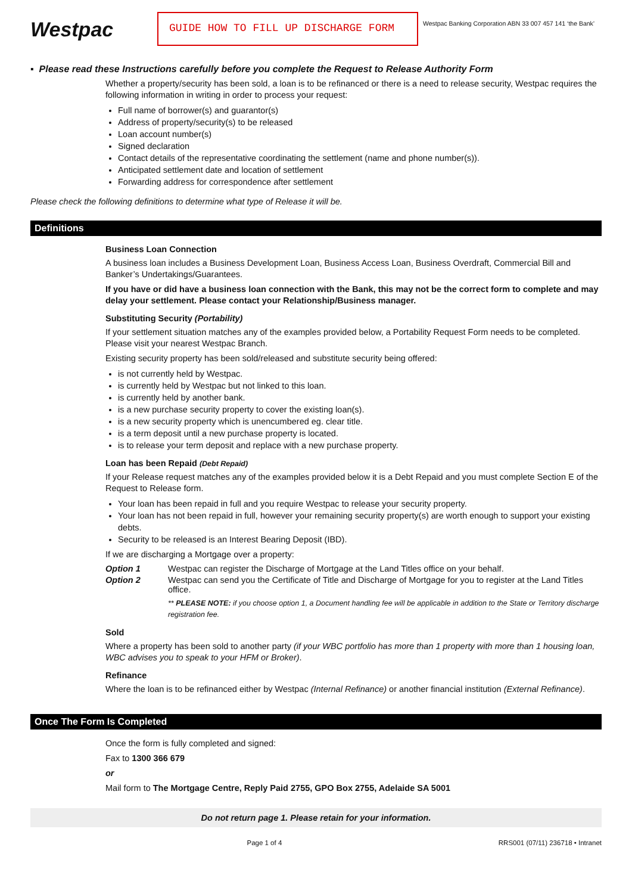Westpac
GUIDE HOW TO FILL UP DISCHARGE FORM
Westpac Banking Corporation ABN 33 007 457 141 ‘the Bank’
▪ Please read these Instructions carefully before you complete the Request to Release Authority Form
Whether a property/security has been sold, a loan is to be refinanced or there is a need to release security, Westpac requires the following information in writing in order to process your request:
Full name of borrower(s) and guarantor(s)
Address of property/security(s) to be released
Loan account number(s)
Signed declaration
Contact details of the representative coordinating the settlement (name and phone number(s)).
Anticipated settlement date and location of settlement
Forwarding address for correspondence after settlement
Please check the following definitions to determine what type of Release it will be.
Definitions
Business Loan Connection
A business loan includes a Business Development Loan, Business Access Loan, Business Overdraft, Commercial Bill and Banker’s Undertakings/Guarantees.
If you have or did have a business loan connection with the Bank, this may not be the correct form to complete and may delay your settlement. Please contact your Relationship/Business manager.
Substituting Security (Portability)
If your settlement situation matches any of the examples provided below, a Portability Request Form needs to be completed. Please visit your nearest Westpac Branch.
Existing security property has been sold/released and substitute security being offered:
is not currently held by Westpac.
is currently held by Westpac but not linked to this loan.
is currently held by another bank.
is a new purchase security property to cover the existing loan(s).
is a new security property which is unencumbered eg. clear title.
is a term deposit until a new purchase property is located.
is to release your term deposit and replace with a new purchase property.
Loan has been Repaid (Debt Repaid)
If your Release request matches any of the examples provided below it is a Debt Repaid and you must complete Section E of the Request to Release form.
Your loan has been repaid in full and you require Westpac to release your security property.
Your loan has not been repaid in full, however your remaining security property(s) are worth enough to support your existing debts.
Security to be released is an Interest Bearing Deposit (IBD).
If we are discharging a Mortgage over a property:
Option 1 Westpac can register the Discharge of Mortgage at the Land Titles office on your behalf.
Option 2 Westpac can send you the Certificate of Title and Discharge of Mortgage for you to register at the Land Titles office.
** PLEASE NOTE: if you choose option 1, a Document handling fee will be applicable in addition to the State or Territory discharge registration fee.
Sold
Where a property has been sold to another party (if your WBC portfolio has more than 1 property with more than 1 housing loan, WBC advises you to speak to your HFM or Broker).
Refinance
Where the loan is to be refinanced either by Westpac (Internal Refinance) or another financial institution (External Refinance).
Once The Form Is Completed
Once the form is fully completed and signed:
Fax to 1300 366 679
or
Mail form to The Mortgage Centre, Reply Paid 2755, GPO Box 2755, Adelaide SA 5001
Do not return page 1. Please retain for your information.
Page 1 of 4 RRS001 (07/11) 236718 • Intranet